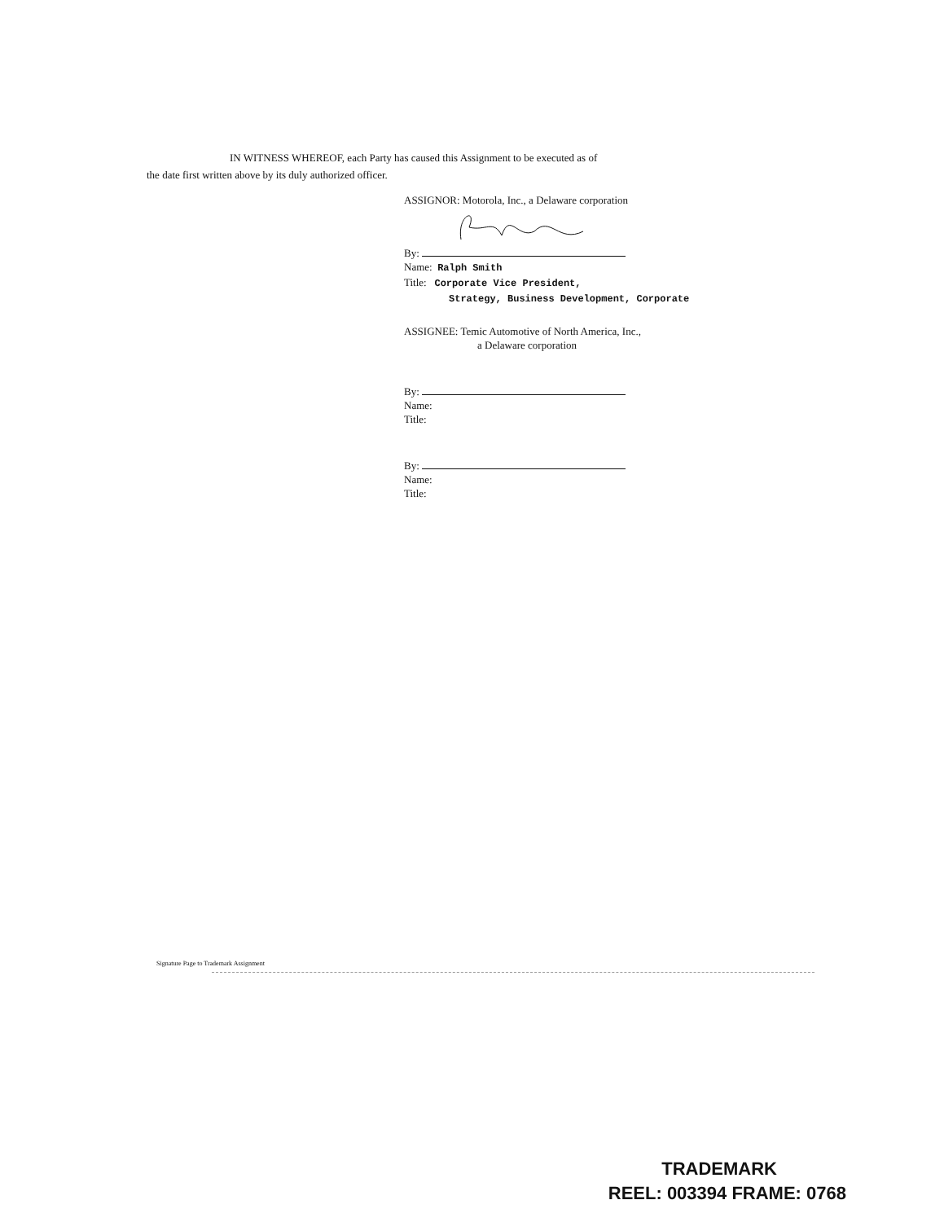IN WITNESS WHEREOF, each Party has caused this Assignment to be executed as of
the date first written above by its duly authorized officer.
ASSIGNOR: Motorola, Inc., a Delaware corporation
By:
Name: Ralph Smith
Title: Corporate Vice President,
Strategy, Business Development, Corporate
ASSIGNEE: Temic Automotive of North America, Inc.,
a Delaware corporation
By:
Name:
Title:
By:
Name:
Title:
Signature Page to Trademark Assignment
TRADEMARK
REEL: 003394 FRAME: 0768